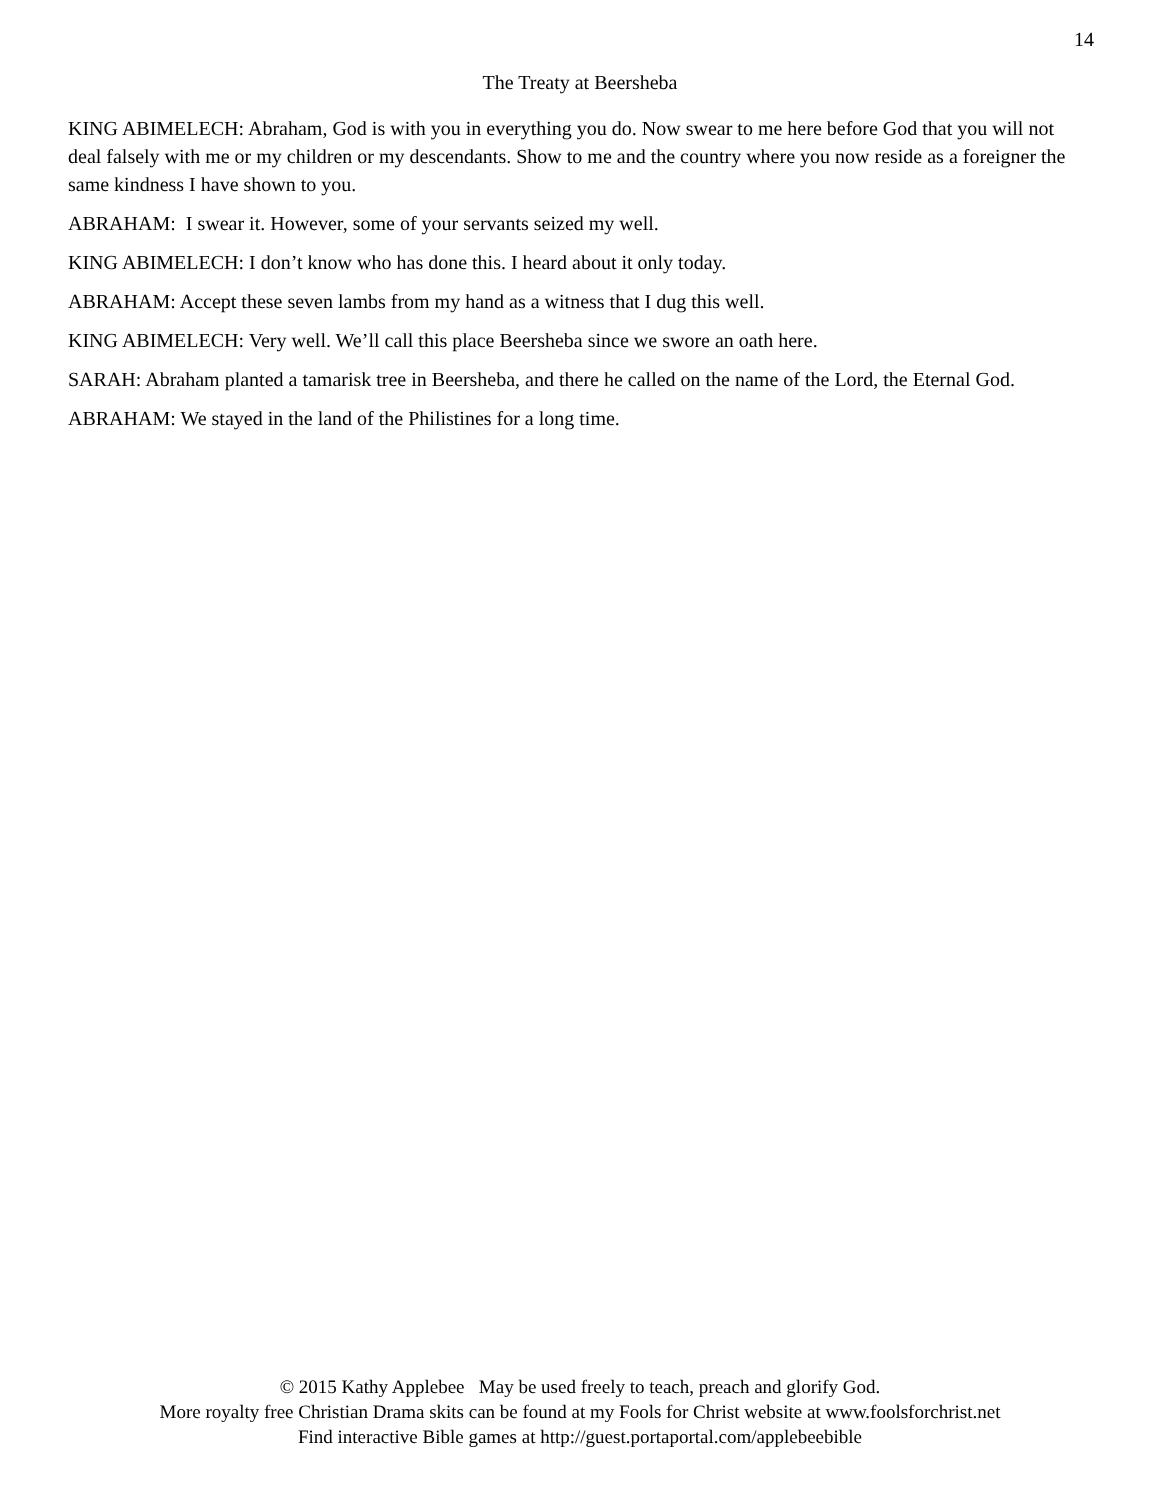14
The Treaty at Beersheba
KING ABIMELECH: Abraham, God is with you in everything you do. Now swear to me here before God that you will not deal falsely with me or my children or my descendants. Show to me and the country where you now reside as a foreigner the same kindness I have shown to you.
ABRAHAM: I swear it. However, some of your servants seized my well.
KING ABIMELECH: I don’t know who has done this. I heard about it only today.
ABRAHAM: Accept these seven lambs from my hand as a witness that I dug this well.
KING ABIMELECH: Very well. We’ll call this place Beersheba since we swore an oath here.
SARAH: Abraham planted a tamarisk tree in Beersheba, and there he called on the name of the Lord, the Eternal God.
ABRAHAM: We stayed in the land of the Philistines for a long time.
© 2015 Kathy Applebee May be used freely to teach, preach and glorify God.
More royalty free Christian Drama skits can be found at my Fools for Christ website at www.foolsforchrist.net
Find interactive Bible games at http://guest.portaportal.com/applebeebible